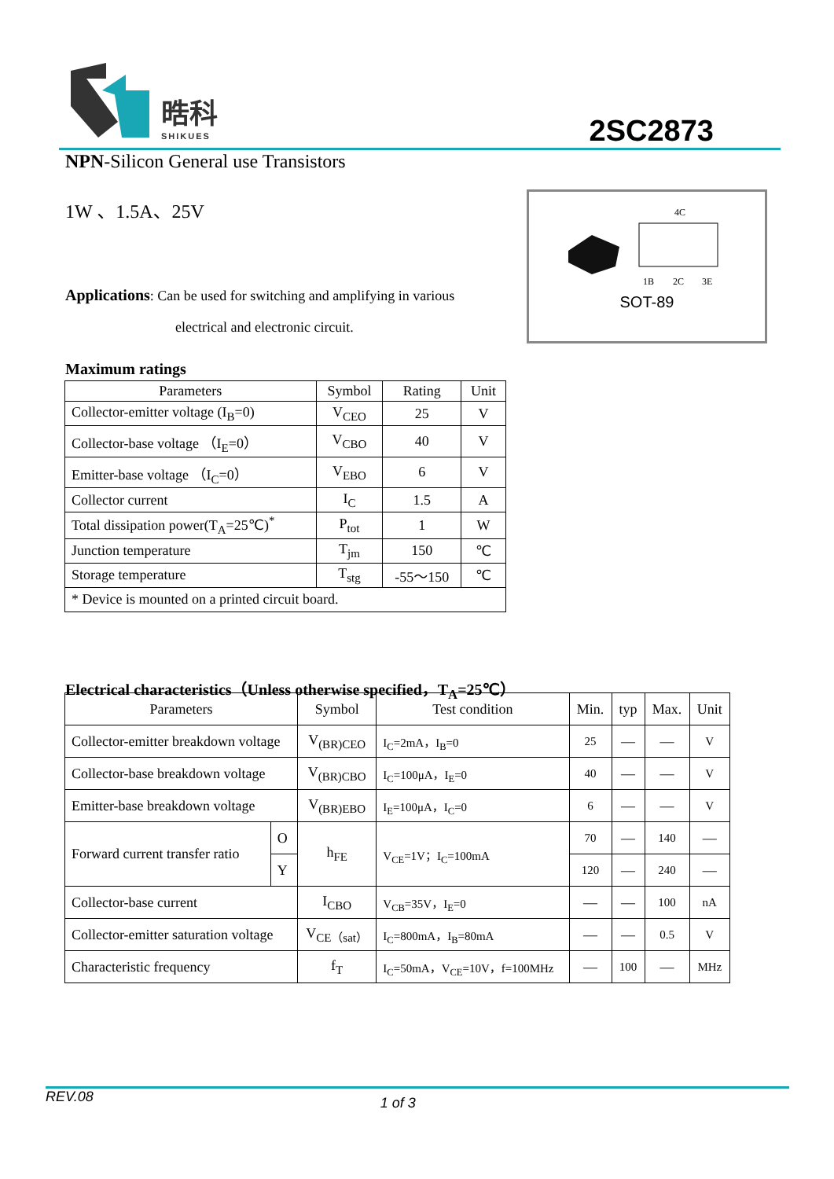晧科
SHIKUES
2SC2873
NPN-Silicon General use Transistors
1W 、1.5A、25V
Applications: Can be used for switching and amplifying in various
electrical and electronic circuit.
4C
1B
2C
3E
SOT-89
Maximum ratings
| Parameters | Symbol | Rating | Unit |
| --- | --- | --- | --- |
| Collector-emitter voltage (I<sub>B</sub>=0) | V<sub>CEO</sub> | 25 | V |
| Collector-base voltage （I<sub>E</sub>=0） | V<sub>CBO</sub> | 40 | V |
| Emitter-base voltage （I<sub>C</sub>=0） | V<sub>EBO</sub> | 6 | V |
| Collector current | I<sub>C</sub> | 1.5 | A |
| Total dissipation power(T<sub>A</sub>=25℃)<sup>*</sup> | P<sub>tot</sub> | 1 | W |
| Junction temperature | T<sub>jm</sub> | 150 | ℃ |
| Storage temperature | T<sub>stg</sub> | -55～150 | ℃ |
| * Device is mounted on a printed circuit board. | | | |
Electrical characteristics（Unless otherwise specified，T<sub>A</sub>=25℃）
| Parameters | | Symbol | Test condition | Min. | typ | Max. | Unit |
| --- | --- | --- | --- | --- | --- | --- | --- |
| Collector-emitter breakdown voltage | | V<sub>(BR)CEO</sub> | I<sub>C</sub>=2mA，I<sub>B</sub>=0 | 25 | — | — | V |
| Collector-base breakdown voltage | | V<sub>(BR)CBO</sub> | I<sub>C</sub>=100μA，I<sub>E</sub>=0 | 40 | — | — | V |
| Emitter-base breakdown voltage | | V<sub>(BR)EBO</sub> | I<sub>E</sub>=100μA，I<sub>C</sub>=0 | 6 | — | — | V |
| Forward current transfer ratio | O | h<sub>FE</sub> | V<sub>CE</sub>=1V；I<sub>C</sub>=100mA | 70 | — | 140 | — |
| | Y | | | 120 | — | 240 | — |
| Collector-base current | | I<sub>CBO</sub> | V<sub>CB</sub>=35V，I<sub>E</sub>=0 | — | — | 100 | nA |
| Collector-emitter saturation voltage | | V<sub>CE（sat）</sub> | I<sub>C</sub>=800mA，I<sub>B</sub>=80mA | — | — | 0.5 | V |
| Characteristic frequency | | f<sub>T</sub> | I<sub>C</sub>=50mA，V<sub>CE</sub>=10V，f=100MHz | — | 100 | — | MHz |
REV.08 1 of 3